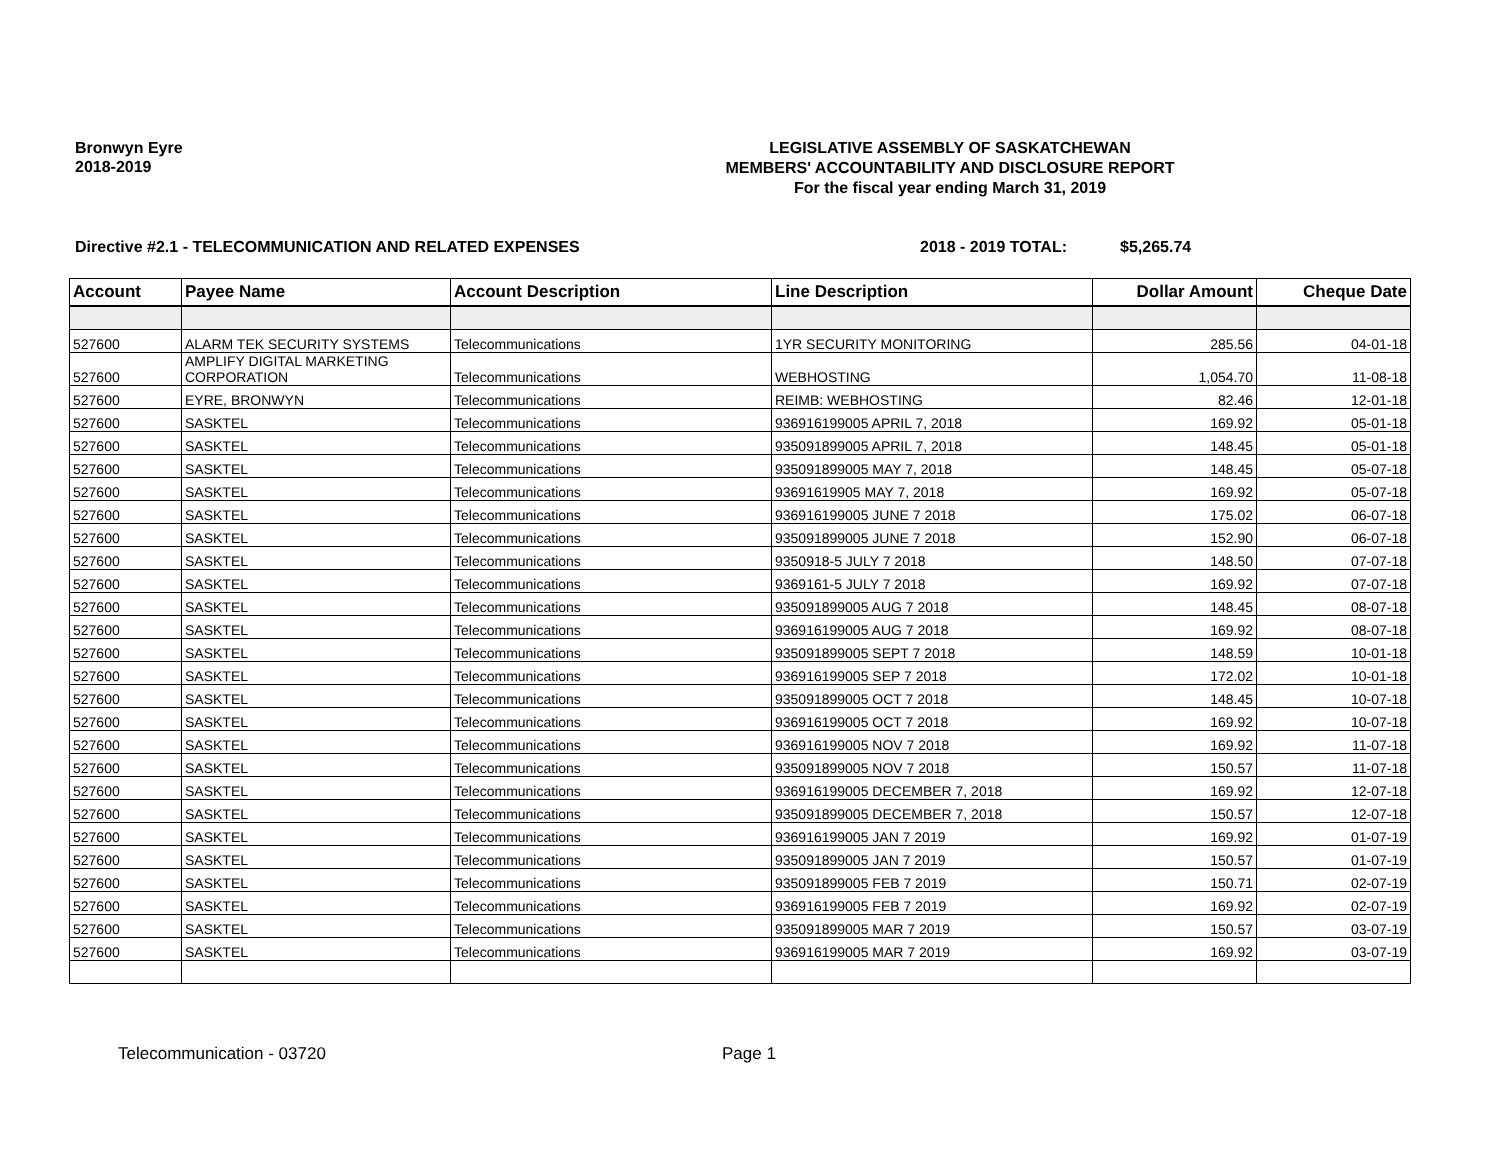Bronwyn Eyre
2018-2019
LEGISLATIVE ASSEMBLY OF SASKATCHEWAN
MEMBERS' ACCOUNTABILITY AND DISCLOSURE REPORT
For the fiscal year ending March 31, 2019
Directive #2.1 - TELECOMMUNICATION AND RELATED EXPENSES 2018 - 2019 TOTAL: $5,265.74
| Account | Payee Name | Account Description | Line Description | Dollar Amount | Cheque Date |
| --- | --- | --- | --- | --- | --- |
| 527600 | ALARM TEK SECURITY SYSTEMS | Telecommunications | 1YR SECURITY MONITORING | 285.56 | 04-01-18 |
| 527600 | AMPLIFY DIGITAL MARKETING CORPORATION | Telecommunications | WEBHOSTING | 1,054.70 | 11-08-18 |
| 527600 | EYRE, BRONWYN | Telecommunications | REIMB: WEBHOSTING | 82.46 | 12-01-18 |
| 527600 | SASKTEL | Telecommunications | 936916199005 APRIL 7, 2018 | 169.92 | 05-01-18 |
| 527600 | SASKTEL | Telecommunications | 935091899005 APRIL 7, 2018 | 148.45 | 05-01-18 |
| 527600 | SASKTEL | Telecommunications | 935091899005 MAY 7, 2018 | 148.45 | 05-07-18 |
| 527600 | SASKTEL | Telecommunications | 93691619905 MAY 7, 2018 | 169.92 | 05-07-18 |
| 527600 | SASKTEL | Telecommunications | 936916199005 JUNE 7 2018 | 175.02 | 06-07-18 |
| 527600 | SASKTEL | Telecommunications | 935091899005 JUNE 7 2018 | 152.90 | 06-07-18 |
| 527600 | SASKTEL | Telecommunications | 9350918-5 JULY 7 2018 | 148.50 | 07-07-18 |
| 527600 | SASKTEL | Telecommunications | 9369161-5 JULY 7 2018 | 169.92 | 07-07-18 |
| 527600 | SASKTEL | Telecommunications | 935091899005 AUG 7 2018 | 148.45 | 08-07-18 |
| 527600 | SASKTEL | Telecommunications | 936916199005 AUG 7 2018 | 169.92 | 08-07-18 |
| 527600 | SASKTEL | Telecommunications | 935091899005 SEPT 7 2018 | 148.59 | 10-01-18 |
| 527600 | SASKTEL | Telecommunications | 936916199005 SEP 7 2018 | 172.02 | 10-01-18 |
| 527600 | SASKTEL | Telecommunications | 935091899005 OCT 7 2018 | 148.45 | 10-07-18 |
| 527600 | SASKTEL | Telecommunications | 936916199005 OCT 7 2018 | 169.92 | 10-07-18 |
| 527600 | SASKTEL | Telecommunications | 936916199005 NOV 7 2018 | 169.92 | 11-07-18 |
| 527600 | SASKTEL | Telecommunications | 935091899005 NOV 7 2018 | 150.57 | 11-07-18 |
| 527600 | SASKTEL | Telecommunications | 936916199005 DECEMBER 7, 2018 | 169.92 | 12-07-18 |
| 527600 | SASKTEL | Telecommunications | 935091899005 DECEMBER 7, 2018 | 150.57 | 12-07-18 |
| 527600 | SASKTEL | Telecommunications | 936916199005 JAN 7 2019 | 169.92 | 01-07-19 |
| 527600 | SASKTEL | Telecommunications | 935091899005 JAN 7 2019 | 150.57 | 01-07-19 |
| 527600 | SASKTEL | Telecommunications | 935091899005 FEB 7 2019 | 150.71 | 02-07-19 |
| 527600 | SASKTEL | Telecommunications | 936916199005 FEB 7 2019 | 169.92 | 02-07-19 |
| 527600 | SASKTEL | Telecommunications | 935091899005 MAR 7 2019 | 150.57 | 03-07-19 |
| 527600 | SASKTEL | Telecommunications | 936916199005 MAR 7 2019 | 169.92 | 03-07-19 |
Telecommunication - 03720 Page 1